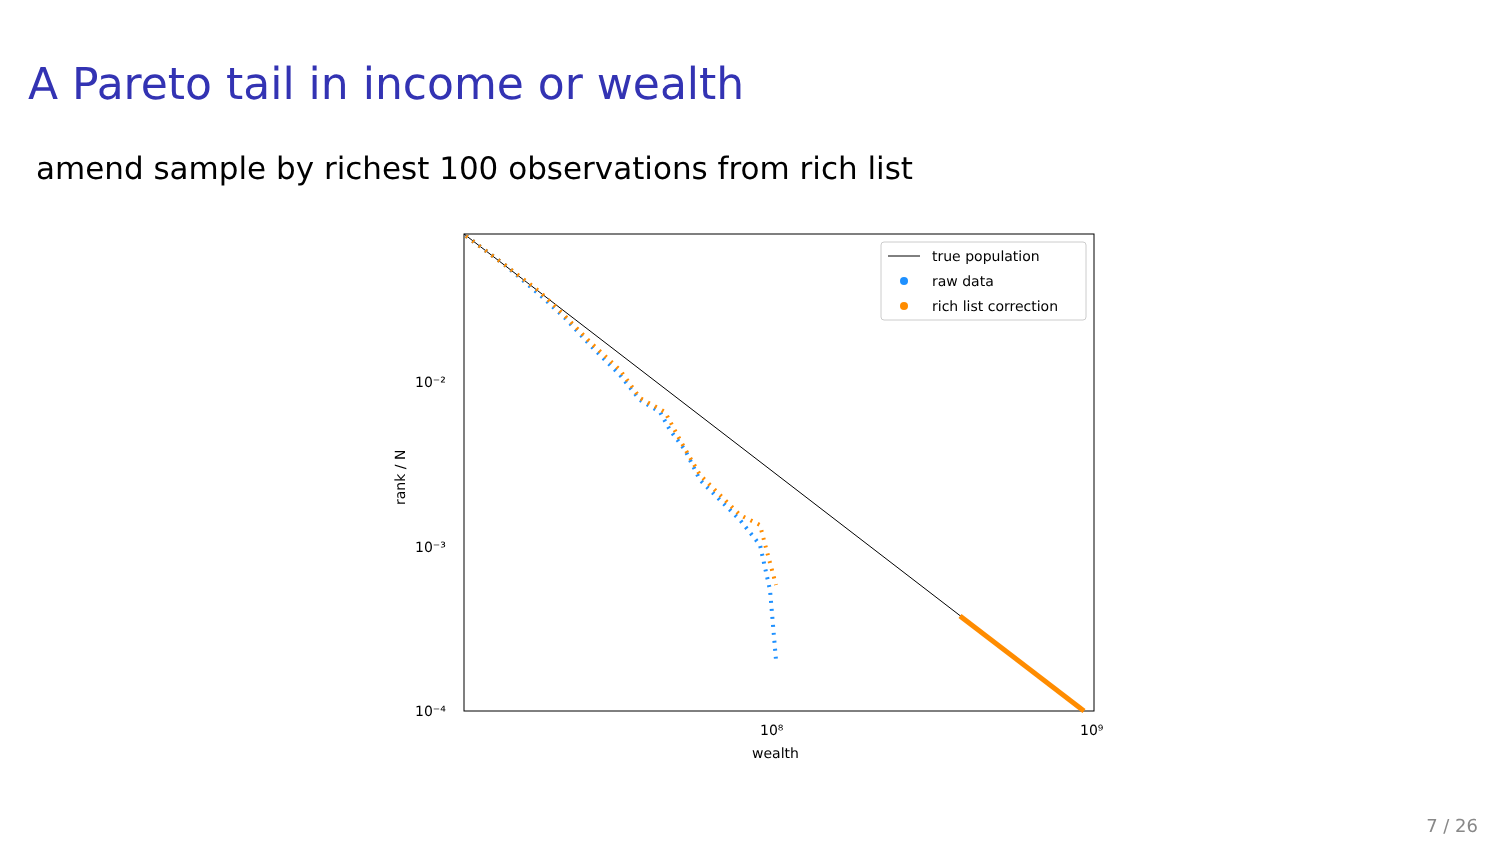A Pareto tail in income or wealth
amend sample by richest 100 observations from rich list
10⁻²
10⁻³
10⁻⁴
10⁸
10⁹
wealth
rank / N
true population
raw data
rich list correction
7 / 26